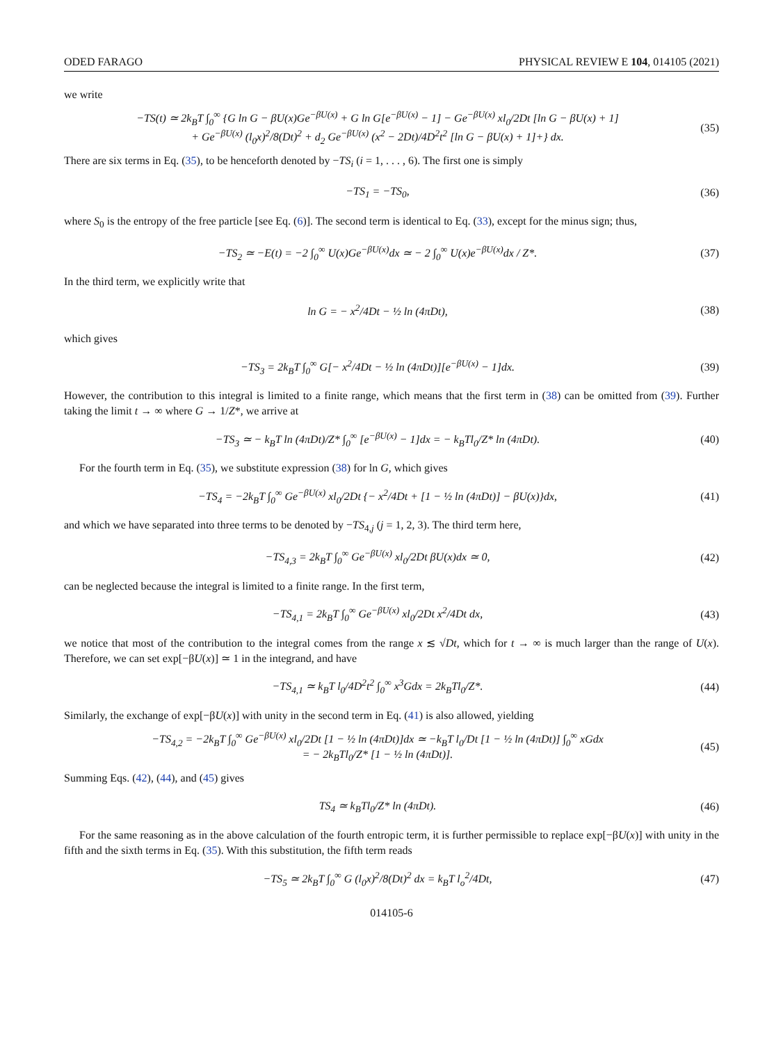ODED FARAGO PHYSICAL REVIEW E 104, 014105 (2021)
we write
−TS(t) ≃ 2k<sub>B</sub>T ∫<sub>0</sub><sup>∞</sup> {G ln G − βU(x)Ge<sup>−βU(x)</sup> + G ln G[e<sup>−βU(x)</sup> − 1] − Ge<sup>−βU(x)</sup> xl<sub>0</sub>/2Dt [ln G − βU(x) + 1]
+ Ge<sup>−βU(x)</sup> (l<sub>0</sub>x)<sup>2</sup>/8(Dt)<sup>2</sup> + d<sub>2</sub> Ge<sup>−βU(x)</sup> (x<sup>2</sup> − 2Dt)/4D<sup>2</sup>t<sup>2</sup> [ln G − βU(x) + 1]+} dx. (35)
There are six terms in Eq. (35), to be henceforth denoted by −TS<sub>i</sub> (i = 1, . . . , 6). The first one is simply
−TS<sub>1</sub> = −TS<sub>0</sub>, (36)
where S<sub>0</sub> is the entropy of the free particle [see Eq. (6)]. The second term is identical to Eq. (33), except for the minus sign; thus,
−TS<sub>2</sub> ≃ −E(t) = −2 ∫<sub>0</sub><sup>∞</sup> U(x)Ge<sup>−βU(x)</sup>dx ≃ − 2 ∫<sub>0</sub><sup>∞</sup> U(x)e<sup>−βU(x)</sup>dx / Z*. (37)
In the third term, we explicitly write that
ln G = − x<sup>2</sup>/4Dt − ½ ln (4πDt), (38)
which gives
−TS<sub>3</sub> = 2k<sub>B</sub>T ∫<sub>0</sub><sup>∞</sup> G[− x<sup>2</sup>/4Dt − ½ ln (4πDt)][e<sup>−βU(x)</sup> − 1]dx. (39)
However, the contribution to this integral is limited to a finite range, which means that the first term in (38) can be omitted from (39). Further taking the limit t → ∞ where G → 1/Z*, we arrive at
−TS<sub>3</sub> ≃ − k<sub>B</sub>T ln (4πDt)/Z* ∫<sub>0</sub><sup>∞</sup> [e<sup>−βU(x)</sup> − 1]dx = − k<sub>B</sub>Tl<sub>0</sub>/Z* ln (4πDt). (40)
For the fourth term in Eq. (35), we substitute expression (38) for ln G, which gives
−TS<sub>4</sub> = −2k<sub>B</sub>T ∫<sub>0</sub><sup>∞</sup> Ge<sup>−βU(x)</sup> xl<sub>0</sub>/2Dt {− x<sup>2</sup>/4Dt + [1 − ½ ln (4πDt)] − βU(x)}dx, (41)
and which we have separated into three terms to be denoted by −TS<sub>4,j</sub> (j = 1, 2, 3). The third term here,
−TS<sub>4,3</sub> = 2k<sub>B</sub>T ∫<sub>0</sub><sup>∞</sup> Ge<sup>−βU(x)</sup> xl<sub>0</sub>/2Dt βU(x)dx ≃ 0, (42)
can be neglected because the integral is limited to a finite range. In the first term,
−TS<sub>4,1</sub> = 2k<sub>B</sub>T ∫<sub>0</sub><sup>∞</sup> Ge<sup>−βU(x)</sup> xl<sub>0</sub>/2Dt x<sup>2</sup>/4Dt dx, (43)
we notice that most of the contribution to the integral comes from the range x ≲ √Dt, which for t → ∞ is much larger than the range of U(x). Therefore, we can set exp[−βU(x)] ≃ 1 in the integrand, and have
−TS<sub>4,1</sub> ≃ k<sub>B</sub>T l<sub>0</sub>/4D<sup>2</sup>t<sup>2</sup> ∫<sub>0</sub><sup>∞</sup> x<sup>3</sup>Gdx = 2k<sub>B</sub>Tl<sub>0</sub>/Z*. (44)
Similarly, the exchange of exp[−βU(x)] with unity in the second term in Eq. (41) is also allowed, yielding
−TS<sub>4,2</sub> = −2k<sub>B</sub>T ∫<sub>0</sub><sup>∞</sup> Ge<sup>−βU(x)</sup> xl<sub>0</sub>/2Dt [1 − ½ ln (4πDt)]dx ≃ −k<sub>B</sub>T l<sub>0</sub>/Dt [1 − ½ ln (4πDt)] ∫<sub>0</sub><sup>∞</sup> xGdx
= − 2k<sub>B</sub>Tl<sub>0</sub>/Z* [1 − ½ ln (4πDt)]. (45)
Summing Eqs. (42), (44), and (45) gives
TS<sub>4</sub> ≃ k<sub>B</sub>Tl<sub>0</sub>/Z* ln (4πDt). (46)
For the same reasoning as in the above calculation of the fourth entropic term, it is further permissible to replace exp[−βU(x)] with unity in the fifth and the sixth terms in Eq. (35). With this substitution, the fifth term reads
−TS<sub>5</sub> ≃ 2k<sub>B</sub>T ∫<sub>0</sub><sup>∞</sup> G (l<sub>0</sub>x)<sup>2</sup>/8(Dt)<sup>2</sup> dx = k<sub>B</sub>T l<sub>o</sub><sup>2</sup>/4Dt, (47)
014105-6